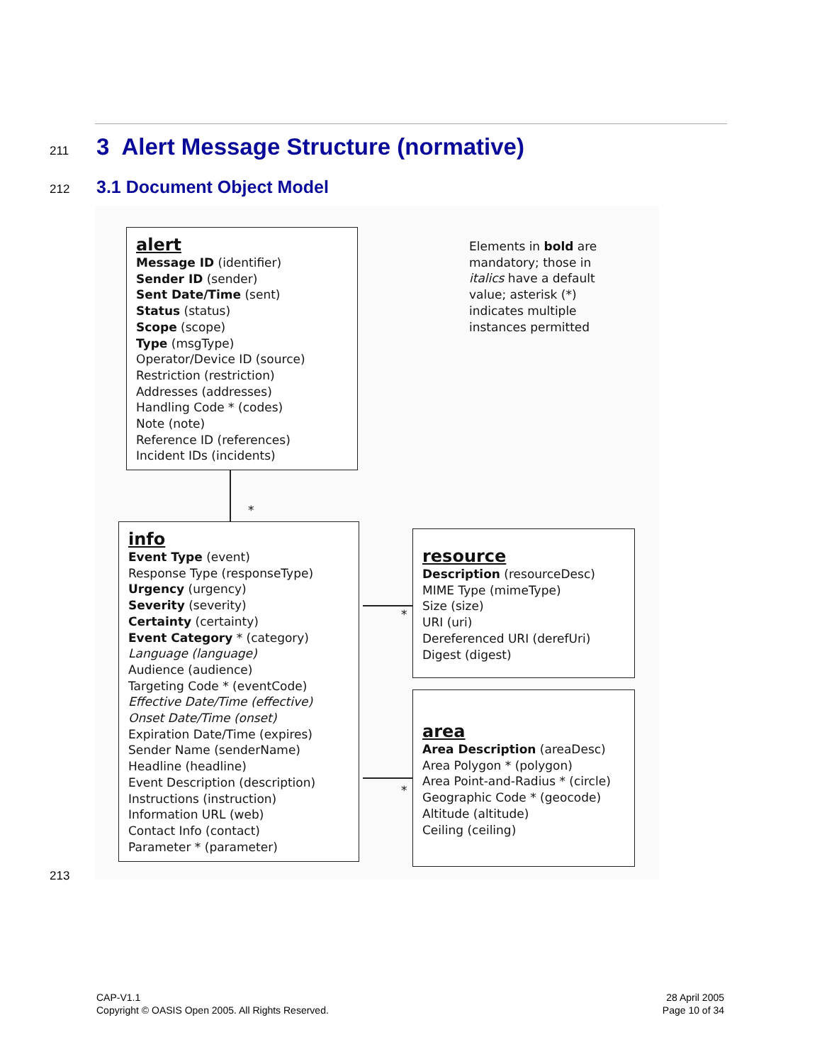211 3 Alert Message Structure (normative)
212 3.1 Document Object Model
alert
Message ID (identifier)
Sender ID (sender)
Sent Date/Time (sent)
Status (status)
Scope (scope)
Type (msgType)
Operator/Device ID (source)
Restriction (restriction)
Addresses (addresses)
Handling Code * (codes)
Note (note)
Reference ID (references)
Incident IDs (incidents)
Elements in bold are
mandatory; those in
italics have a default
value; asterisk (*)
indicates multiple
instances permitted
*
info
Event Type (event)
Response Type (responseType)
Urgency (urgency)
Severity (severity)
Certainty (certainty)
Event Category * (category)
Language (language)
Audience (audience)
Targeting Code * (eventCode)
Effective Date/Time (effective)
Onset Date/Time (onset)
Expiration Date/Time (expires)
Sender Name (senderName)
Headline (headline)
Event Description (description)
Instructions (instruction)
Information URL (web)
Contact Info (contact)
Parameter * (parameter)
*
*
resource
Description (resourceDesc)
MIME Type (mimeType)
Size (size)
URI (uri)
Dereferenced URI (derefUri)
Digest (digest)
area
Area Description (areaDesc)
Area Polygon * (polygon)
Area Point-and-Radius * (circle)
Geographic Code * (geocode)
Altitude (altitude)
Ceiling (ceiling)
213
CAP-V1.1
Copyright © OASIS Open 2005. All Rights Reserved.
28 April 2005
Page 10 of 34